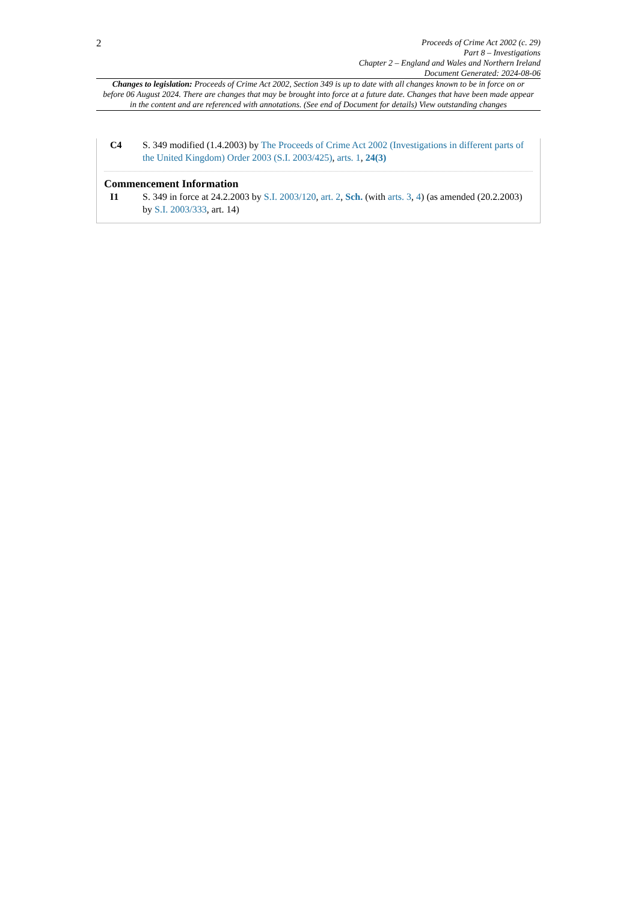2
Proceeds of Crime Act 2002 (c. 29)
Part 8 – Investigations
Chapter 2 – England and Wales and Northern Ireland
Document Generated: 2024-08-06
Changes to legislation: Proceeds of Crime Act 2002, Section 349 is up to date with all changes known to be in force on or before 06 August 2024. There are changes that may be brought into force at a future date. Changes that have been made appear in the content and are referenced with annotations. (See end of Document for details) View outstanding changes
C4 S. 349 modified (1.4.2003) by The Proceeds of Crime Act 2002 (Investigations in different parts of the United Kingdom) Order 2003 (S.I. 2003/425), arts. 1, 24(3)
Commencement Information
I1 S. 349 in force at 24.2.2003 by S.I. 2003/120, art. 2, Sch. (with arts. 3, 4) (as amended (20.2.2003) by S.I. 2003/333, art. 14)